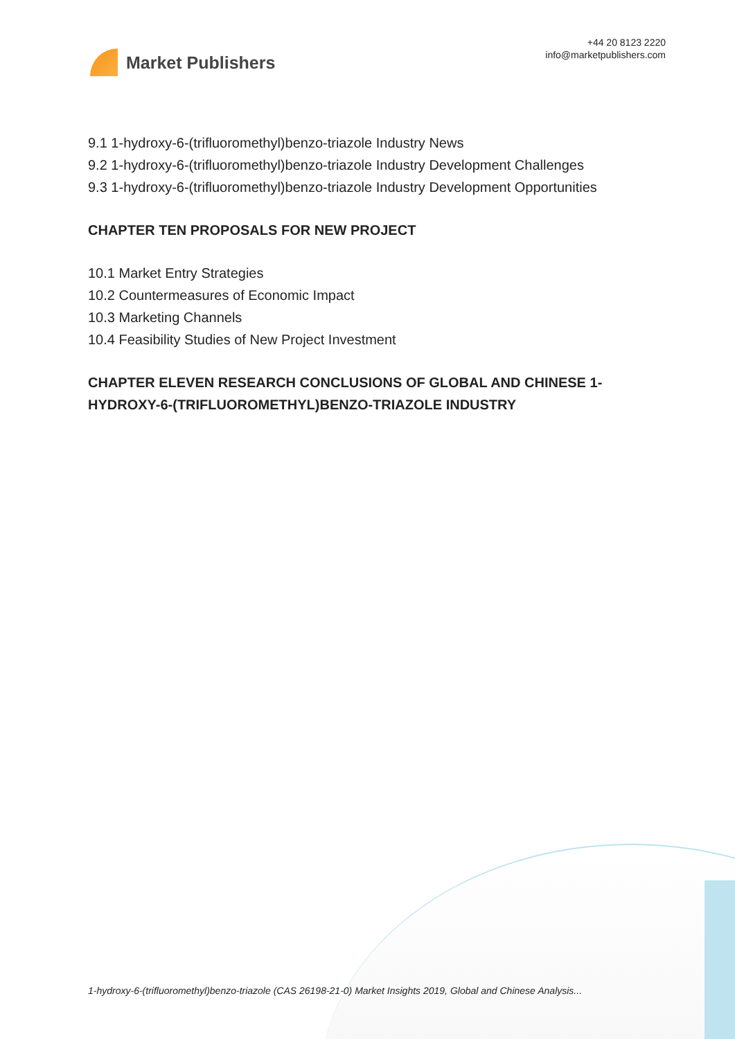Market Publishers
+44 20 8123 2220
info@marketpublishers.com
9.1 1-hydroxy-6-(trifluoromethyl)benzo-triazole Industry News
9.2 1-hydroxy-6-(trifluoromethyl)benzo-triazole Industry Development Challenges
9.3 1-hydroxy-6-(trifluoromethyl)benzo-triazole Industry Development Opportunities
CHAPTER TEN PROPOSALS FOR NEW PROJECT
10.1 Market Entry Strategies
10.2 Countermeasures of Economic Impact
10.3 Marketing Channels
10.4 Feasibility Studies of New Project Investment
CHAPTER ELEVEN RESEARCH CONCLUSIONS OF GLOBAL AND CHINESE 1-HYDROXY-6-(TRIFLUOROMETHYL)BENZO-TRIAZOLE INDUSTRY
1-hydroxy-6-(trifluoromethyl)benzo-triazole (CAS 26198-21-0) Market Insights 2019, Global and Chinese Analysis...